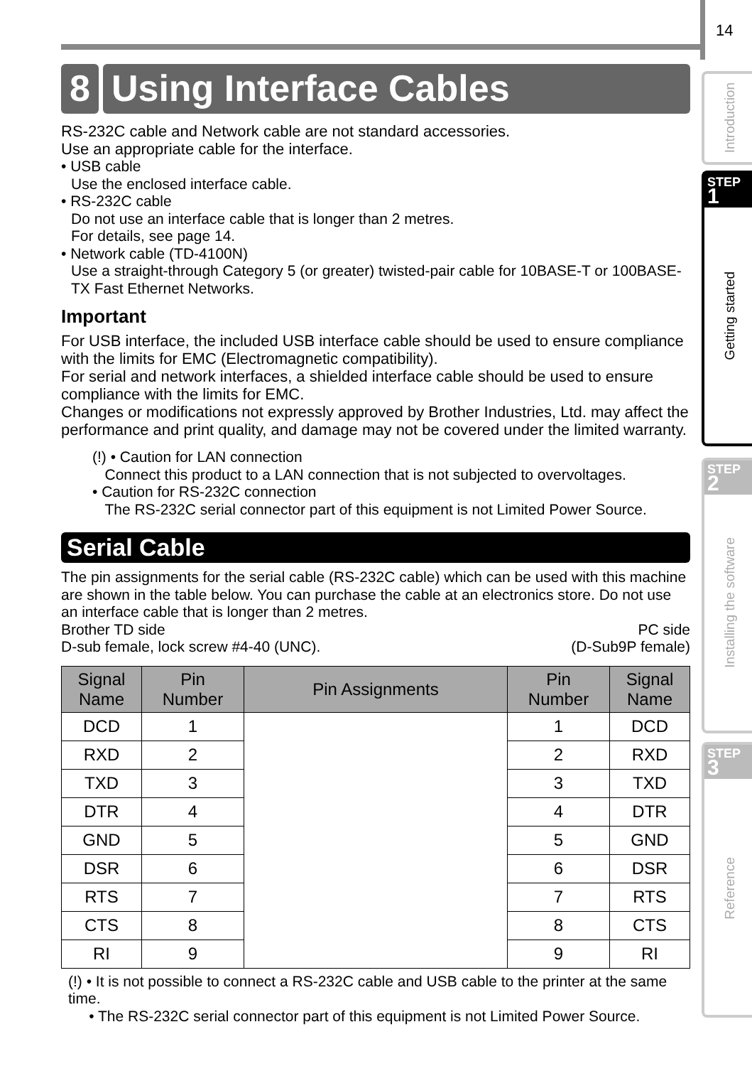14
Introduction
STEP
1
Getting started
STEP
2
Installing the software
STEP
3
Reference
8 Using Interface Cables
RS-232C cable and Network cable are not standard accessories.
Use an appropriate cable for the interface.
• USB cable
Use the enclosed interface cable.
• RS-232C cable
Do not use an interface cable that is longer than 2 metres.
For details, see page 14.
• Network cable (TD-4100N)
Use a straight-through Category 5 (or greater) twisted-pair cable for 10BASE-T or 100BASE-TX Fast Ethernet Networks.
Important
For USB interface, the included USB interface cable should be used to ensure compliance with the limits for EMC (Electromagnetic compatibility).
For serial and network interfaces, a shielded interface cable should be used to ensure compliance with the limits for EMC.
Changes or modifications not expressly approved by Brother Industries, Ltd. may affect the performance and print quality, and damage may not be covered under the limited warranty.
(!) • Caution for LAN connection
Connect this product to a LAN connection that is not subjected to overvoltages.
• Caution for RS-232C connection
The RS-232C serial connector part of this equipment is not Limited Power Source.
Serial Cable
The pin assignments for the serial cable (RS-232C cable) which can be used with this machine are shown in the table below. You can purchase the cable at an electronics store. Do not use an interface cable that is longer than 2 metres.
Brother TD side
D-sub female, lock screw #4-40 (UNC). PC side
(D-Sub9P female)
| Signal Name | Pin Number | Pin Assignments | Pin Number | Signal Name |
| --- | --- | --- | --- | --- |
| DCD | 1 | | 1 | DCD |
| RXD | 2 | | 2 | RXD |
| TXD | 3 | | 3 | TXD |
| DTR | 4 | | 4 | DTR |
| GND | 5 | | 5 | GND |
| DSR | 6 | | 6 | DSR |
| RTS | 7 | | 7 | RTS |
| CTS | 8 | | 8 | CTS |
| RI | 9 | | 9 | RI |
(!) • It is not possible to connect a RS-232C cable and USB cable to the printer at the same time.
• The RS-232C serial connector part of this equipment is not Limited Power Source.